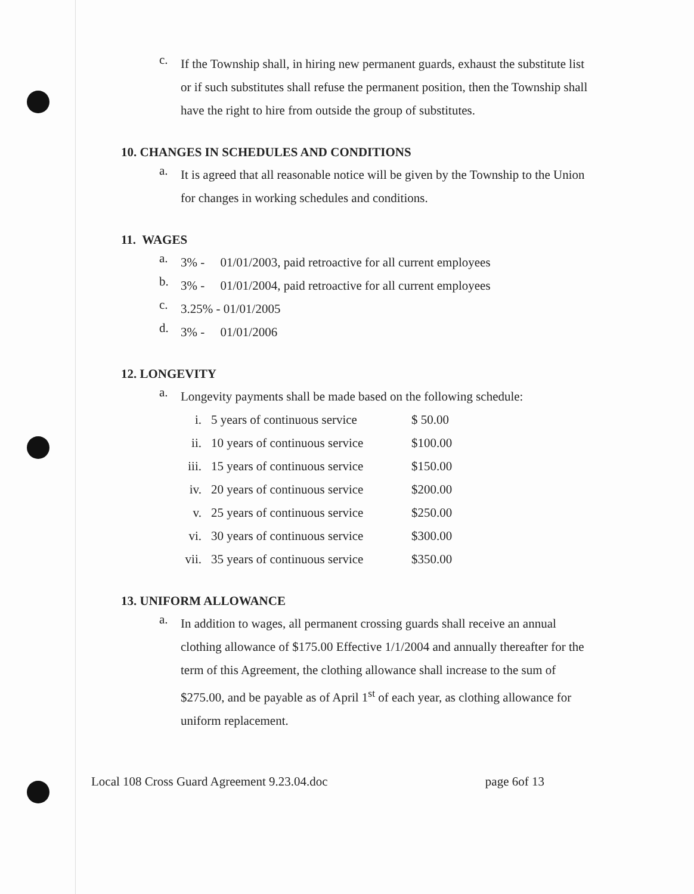c.
If the Township shall, in hiring new permanent guards, exhaust the substitute list or if such substitutes shall refuse the permanent position, then the Township shall have the right to hire from outside the group of substitutes.
10. CHANGES IN SCHEDULES AND CONDITIONS
a.
It is agreed that all reasonable notice will be given by the Township to the Union for changes in working schedules and conditions.
11. WAGES
a.
3% - 01/01/2003, paid retroactive for all current employees
b.
3% - 01/01/2004, paid retroactive for all current employees
c.
3.25% - 01/01/2005
d.
3% - 01/01/2006
12. LONGEVITY
a.
Longevity payments shall be made based on the following schedule:
| i. | 5 years of continuous service | $ 50.00 |
| ii. | 10 years of continuous service | $100.00 |
| iii. | 15 years of continuous service | $150.00 |
| iv. | 20 years of continuous service | $200.00 |
| v. | 25 years of continuous service | $250.00 |
| vi. | 30 years of continuous service | $300.00 |
| vii. | 35 years of continuous service | $350.00 |
13. UNIFORM ALLOWANCE
a.
In addition to wages, all permanent crossing guards shall receive an annual clothing allowance of $175.00 Effective 1/1/2004 and annually thereafter for the term of this Agreement, the clothing allowance shall increase to the sum of $275.00, and be payable as of April 1<sup>st</sup> of each year, as clothing allowance for uniform replacement.
Local 108 Cross Guard Agreement 9.23.04.doc page 6of 13